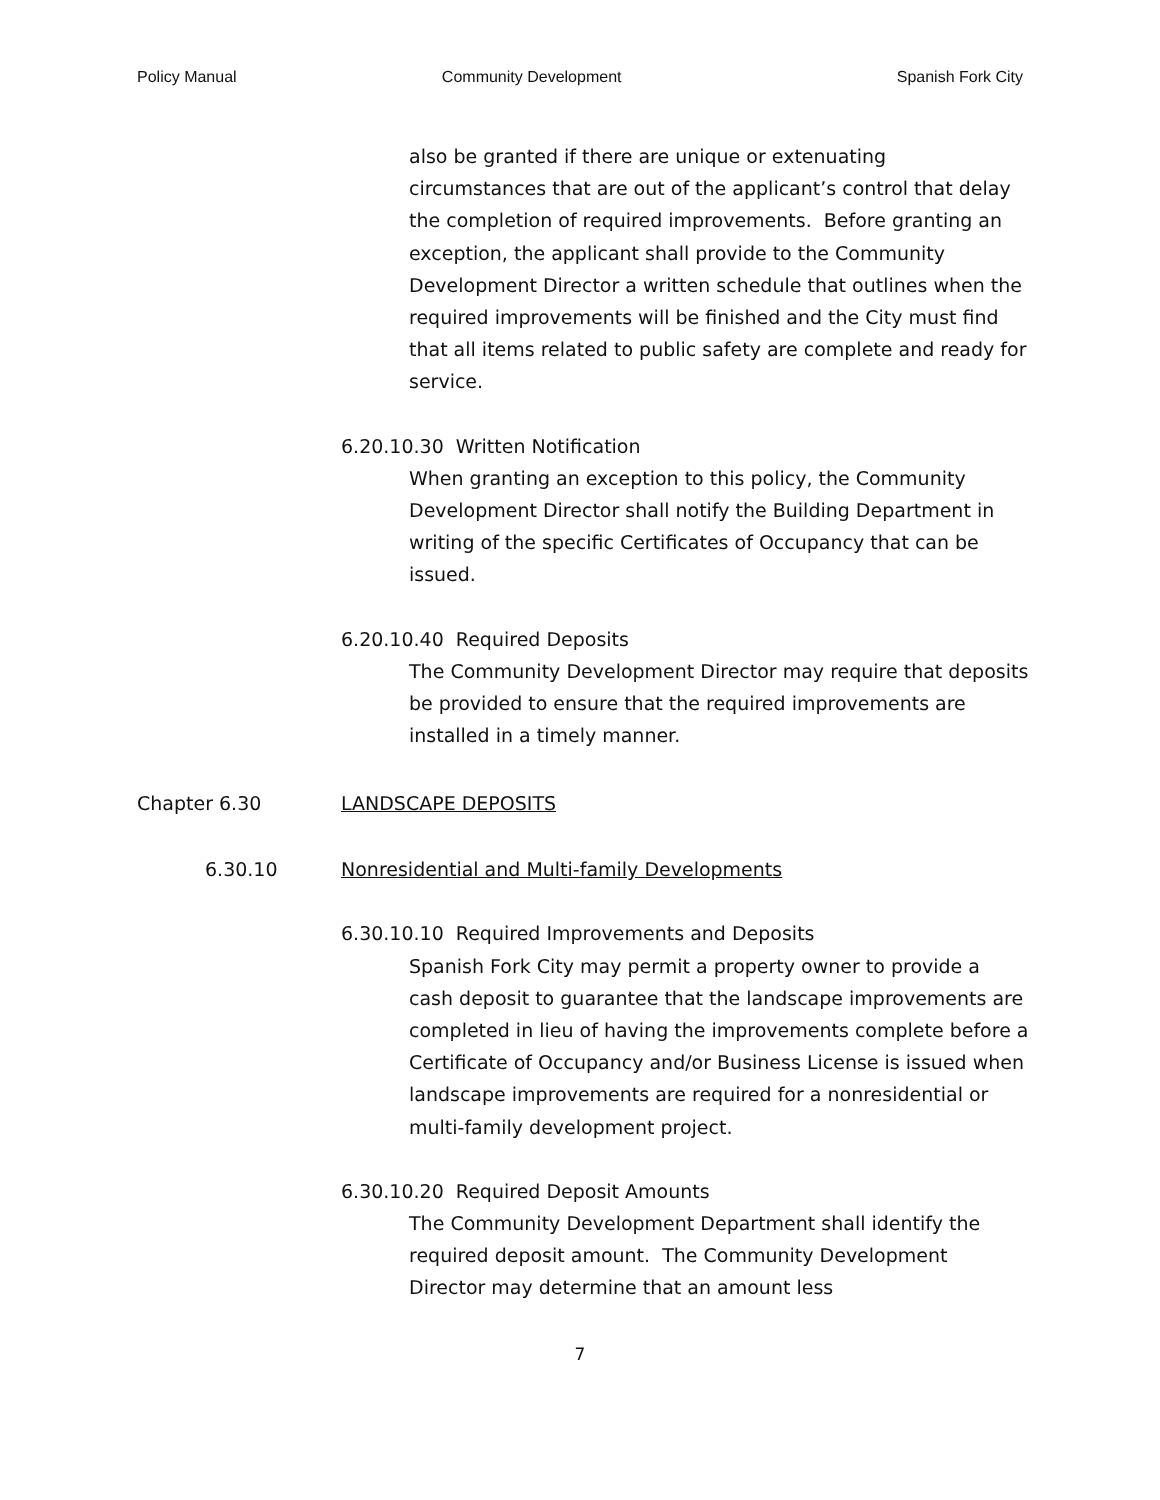Policy Manual Community Development Spanish Fork City
also be granted if there are unique or extenuating circumstances that are out of the applicant’s control that delay the completion of required improvements. Before granting an exception, the applicant shall provide to the Community Development Director a written schedule that outlines when the required improvements will be finished and the City must find that all items related to public safety are complete and ready for service.
6.20.10.30 Written Notification
When granting an exception to this policy, the Community Development Director shall notify the Building Department in writing of the specific Certificates of Occupancy that can be issued.
6.20.10.40 Required Deposits
The Community Development Director may require that deposits be provided to ensure that the required improvements are installed in a timely manner.
Chapter 6.30 LANDSCAPE DEPOSITS
6.30.10 Nonresidential and Multi-family Developments
6.30.10.10 Required Improvements and Deposits
Spanish Fork City may permit a property owner to provide a cash deposit to guarantee that the landscape improvements are completed in lieu of having the improvements complete before a Certificate of Occupancy and/or Business License is issued when landscape improvements are required for a nonresidential or multi-family development project.
6.30.10.20 Required Deposit Amounts
The Community Development Department shall identify the required deposit amount. The Community Development Director may determine that an amount less
7